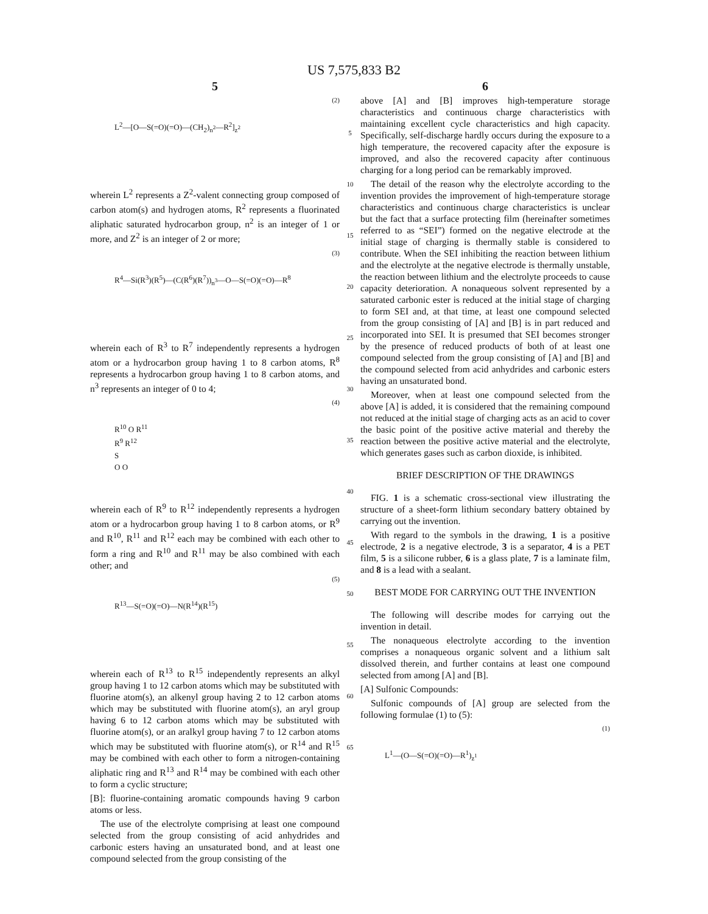US 7,575,833 B2
5
(2)
L<sup>2</sup>—[O—S(=O)(=O)—(CH<sub>2</sub>)<sub>n<sup>2</sup></sub>—R<sup>2</sup>]<sub>z<sup>2</sup></sub>
wherein L<sup>2</sup> represents a Z<sup>2</sup>-valent connecting group composed of carbon atom(s) and hydrogen atoms, R<sup>2</sup> represents a fluorinated aliphatic saturated hydrocarbon group, n<sup>2</sup> is an integer of 1 or more, and Z<sup>2</sup> is an integer of 2 or more;
(3)
R<sup>4</sup>—Si(R<sup>3</sup>)(R<sup>5</sup>)—(C(R<sup>6</sup>)(R<sup>7</sup>))<sub>n<sup>3</sup></sub>—O—S(=O)(=O)—R<sup>8</sup>
wherein each of R<sup>3</sup> to R<sup>7</sup> independently represents a hydrogen atom or a hydrocarbon group having 1 to 8 carbon atoms, R<sup>8</sup> represents a hydrocarbon group having 1 to 8 carbon atoms, and n<sup>3</sup> represents an integer of 0 to 4;
(4)
R<sup>10</sup> O R<sup>11</sup>
R<sup>9</sup> R<sup>12</sup>
S
O O
wherein each of R<sup>9</sup> to R<sup>12</sup> independently represents a hydrogen atom or a hydrocarbon group having 1 to 8 carbon atoms, or R<sup>9</sup> and R<sup>10</sup>, R<sup>11</sup> and R<sup>12</sup> each may be combined with each other to form a ring and R<sup>10</sup> and R<sup>11</sup> may be also combined with each other; and
(5)
R<sup>13</sup>—S(=O)(=O)—N(R<sup>14</sup>)(R<sup>15</sup>)
wherein each of R<sup>13</sup> to R<sup>15</sup> independently represents an alkyl group having 1 to 12 carbon atoms which may be substituted with fluorine atom(s), an alkenyl group having 2 to 12 carbon atoms which may be substituted with fluorine atom(s), an aryl group having 6 to 12 carbon atoms which may be substituted with fluorine atom(s), or an aralkyl group having 7 to 12 carbon atoms which may be substituted with fluorine atom(s), or R<sup>14</sup> and R<sup>15</sup> may be combined with each other to form a nitrogen-containing aliphatic ring and R<sup>13</sup> and R<sup>14</sup> may be combined with each other to form a cyclic structure;
[B]: fluorine-containing aromatic compounds having 9 carbon atoms or less.
The use of the electrolyte comprising at least one compound selected from the group consisting of acid anhydrides and carbonic esters having an unsaturated bond, and at least one compound selected from the group consisting of the
5
10
15
20
25
30
35
40
45
50
55
60
65
6
above [A] and [B] improves high-temperature storage characteristics and continuous charge characteristics with maintaining excellent cycle characteristics and high capacity. Specifically, self-discharge hardly occurs during the exposure to a high temperature, the recovered capacity after the exposure is improved, and also the recovered capacity after continuous charging for a long period can be remarkably improved.
The detail of the reason why the electrolyte according to the invention provides the improvement of high-temperature storage characteristics and continuous charge characteristics is unclear but the fact that a surface protecting film (hereinafter sometimes referred to as “SEI”) formed on the negative electrode at the initial stage of charging is thermally stable is considered to contribute. When the SEI inhibiting the reaction between lithium and the electrolyte at the negative electrode is thermally unstable, the reaction between lithium and the electrolyte proceeds to cause capacity deterioration. A nonaqueous solvent represented by a saturated carbonic ester is reduced at the initial stage of charging to form SEI and, at that time, at least one compound selected from the group consisting of [A] and [B] is in part reduced and incorporated into SEI. It is presumed that SEI becomes stronger by the presence of reduced products of both of at least one compound selected from the group consisting of [A] and [B] and the compound selected from acid anhydrides and carbonic esters having an unsaturated bond.
Moreover, when at least one compound selected from the above [A] is added, it is considered that the remaining compound not reduced at the initial stage of charging acts as an acid to cover the basic point of the positive active material and thereby the reaction between the positive active material and the electrolyte, which generates gases such as carbon dioxide, is inhibited.
BRIEF DESCRIPTION OF THE DRAWINGS
FIG. 1 is a schematic cross-sectional view illustrating the structure of a sheet-form lithium secondary battery obtained by carrying out the invention.
With regard to the symbols in the drawing, 1 is a positive electrode, 2 is a negative electrode, 3 is a separator, 4 is a PET film, 5 is a silicone rubber, 6 is a glass plate, 7 is a laminate film, and 8 is a lead with a sealant.
BEST MODE FOR CARRYING OUT THE INVENTION
The following will describe modes for carrying out the invention in detail.
The nonaqueous electrolyte according to the invention comprises a nonaqueous organic solvent and a lithium salt dissolved therein, and further contains at least one compound selected from among [A] and [B].
[A] Sulfonic Compounds:
Sulfonic compounds of [A] group are selected from the following formulae (1) to (5):
(1)
L<sup>1</sup>—(O—S(=O)(=O)—R<sup>1</sup>)<sub>z<sup>1</sup></sub>